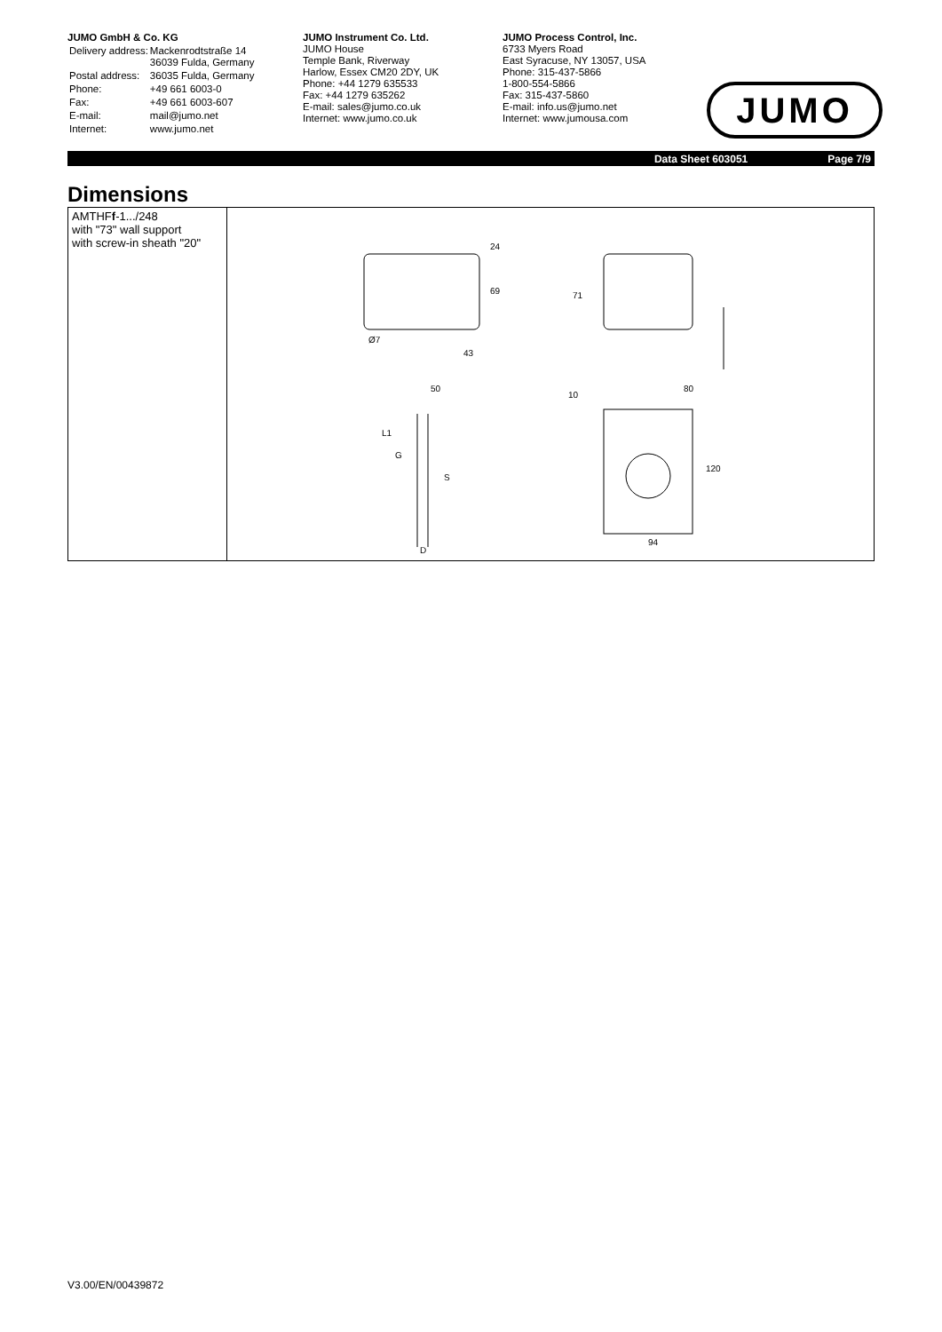JUMO GmbH & Co. KG
| Delivery address: | Mackenrodtstraße 14 36039 Fulda, Germany |
| Postal address: | 36035 Fulda, Germany |
| Phone: | +49 661 6003-0 |
| Fax: | +49 661 6003-607 |
| E-mail: | mail@jumo.net |
| Internet: | www.jumo.net |
JUMO Instrument Co. Ltd.
JUMO House
Temple Bank, Riverway
Harlow, Essex CM20 2DY, UK
Phone: +44 1279 635533
Fax: +44 1279 635262
E-mail: sales@jumo.co.uk
Internet: www.jumo.co.uk
JUMO Process Control, Inc.
6733 Myers Road
East Syracuse, NY 13057, USA
Phone: 315-437-5866
1-800-554-5866
Fax: 315-437-5860
E-mail: info.us@jumo.net
Internet: www.jumousa.com
JUMO
Data Sheet 603051 Page 7/9
Dimensions
| AMTHF f -1.../248 with "73" wall support with screw-in sheath "20" | 24 69 43 50 71 80 10 120 94 L1 G S D Ø7 |
V3.00/EN/00439872